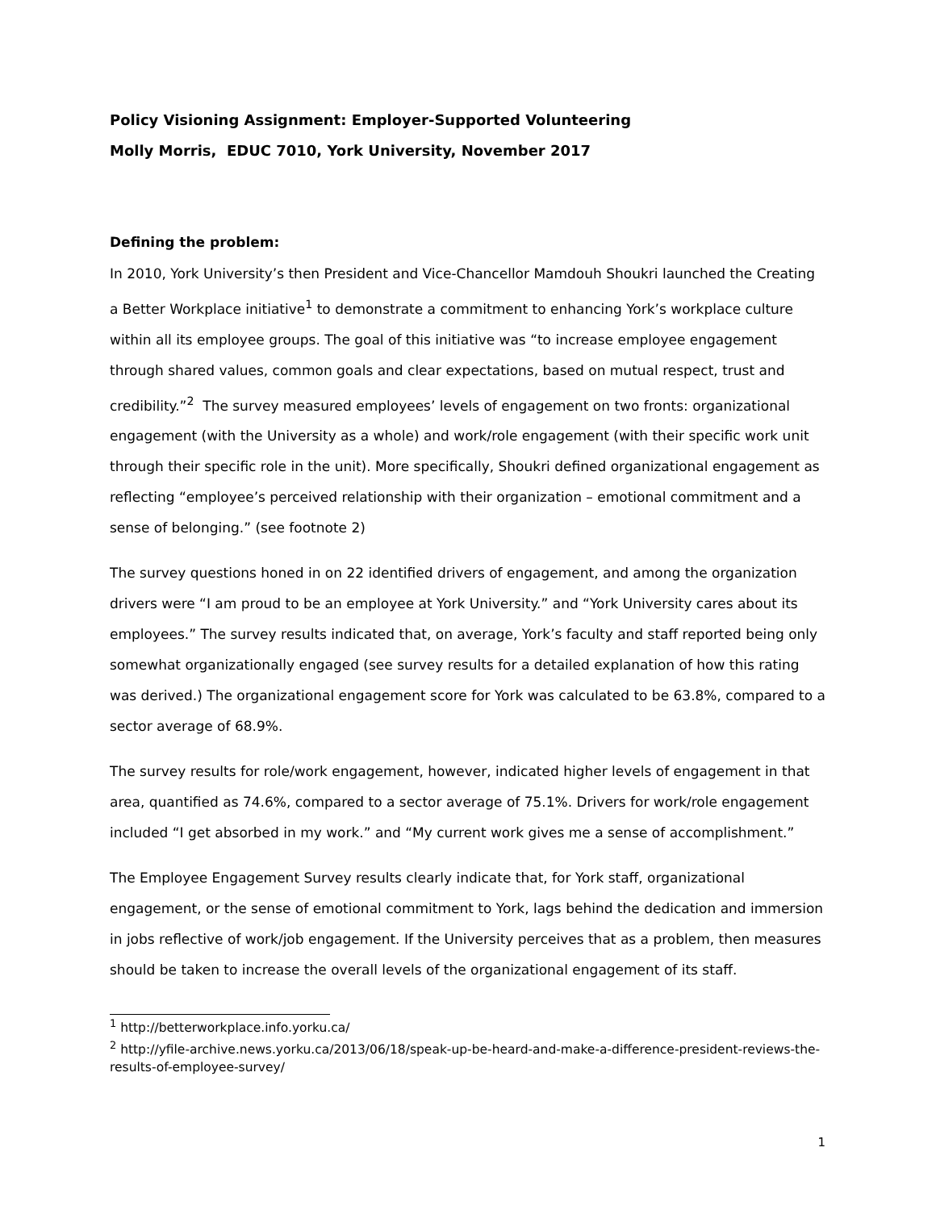Policy Visioning Assignment: Employer-Supported Volunteering
Molly Morris, EDUC 7010, York University, November 2017
Defining the problem:
In 2010, York University’s then President and Vice-Chancellor Mamdouh Shoukri launched the Creating a Better Workplace initiative<sup>1</sup> to demonstrate a commitment to enhancing York’s workplace culture within all its employee groups. The goal of this initiative was “to increase employee engagement through shared values, common goals and clear expectations, based on mutual respect, trust and credibility.”<sup>2</sup> The survey measured employees’ levels of engagement on two fronts: organizational engagement (with the University as a whole) and work/role engagement (with their specific work unit through their specific role in the unit). More specifically, Shoukri defined organizational engagement as reflecting “employee’s perceived relationship with their organization – emotional commitment and a sense of belonging.” (see footnote 2)
The survey questions honed in on 22 identified drivers of engagement, and among the organization drivers were “I am proud to be an employee at York University.” and “York University cares about its employees.” The survey results indicated that, on average, York’s faculty and staff reported being only somewhat organizationally engaged (see survey results for a detailed explanation of how this rating was derived.) The organizational engagement score for York was calculated to be 63.8%, compared to a sector average of 68.9%.
The survey results for role/work engagement, however, indicated higher levels of engagement in that area, quantified as 74.6%, compared to a sector average of 75.1%. Drivers for work/role engagement included “I get absorbed in my work.” and “My current work gives me a sense of accomplishment.”
The Employee Engagement Survey results clearly indicate that, for York staff, organizational engagement, or the sense of emotional commitment to York, lags behind the dedication and immersion in jobs reflective of work/job engagement. If the University perceives that as a problem, then measures should be taken to increase the overall levels of the organizational engagement of its staff.
<sup>1</sup> http://betterworkplace.info.yorku.ca/
<sup>2</sup> http://yfile-archive.news.yorku.ca/2013/06/18/speak-up-be-heard-and-make-a-difference-president-reviews-the-results-of-employee-survey/
1